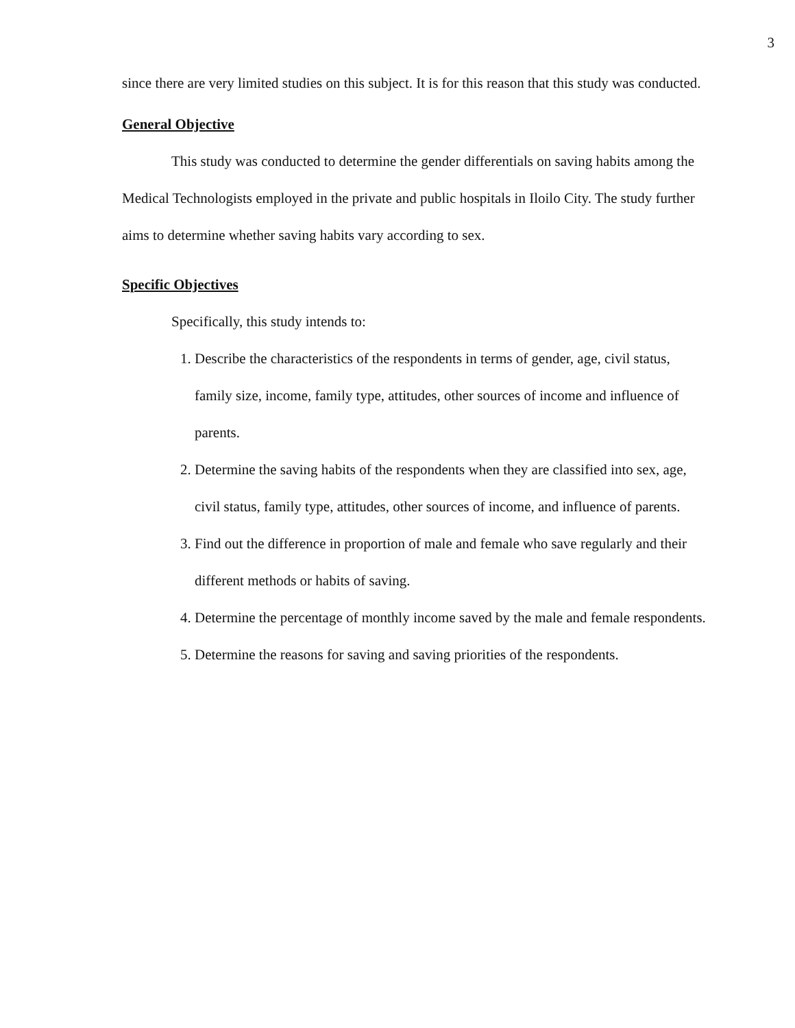3
since there are very limited studies on this subject. It is for this reason that this study was conducted.
General Objective
This study was conducted to determine the gender differentials on saving habits among the Medical Technologists employed in the private and public hospitals in Iloilo City. The study further aims to determine whether saving habits vary according to sex.
Specific Objectives
Specifically, this study intends to:
1. Describe the characteristics of the respondents in terms of gender, age, civil status, family size, income, family type, attitudes, other sources of income and influence of parents.
2. Determine the saving habits of the respondents when they are classified into sex, age, civil status, family type, attitudes, other sources of income, and influence of parents.
3. Find out the difference in proportion of male and female who save regularly and their different methods or habits of saving.
4. Determine the percentage of monthly income saved by the male and female respondents.
5. Determine the reasons for saving and saving priorities of the respondents.